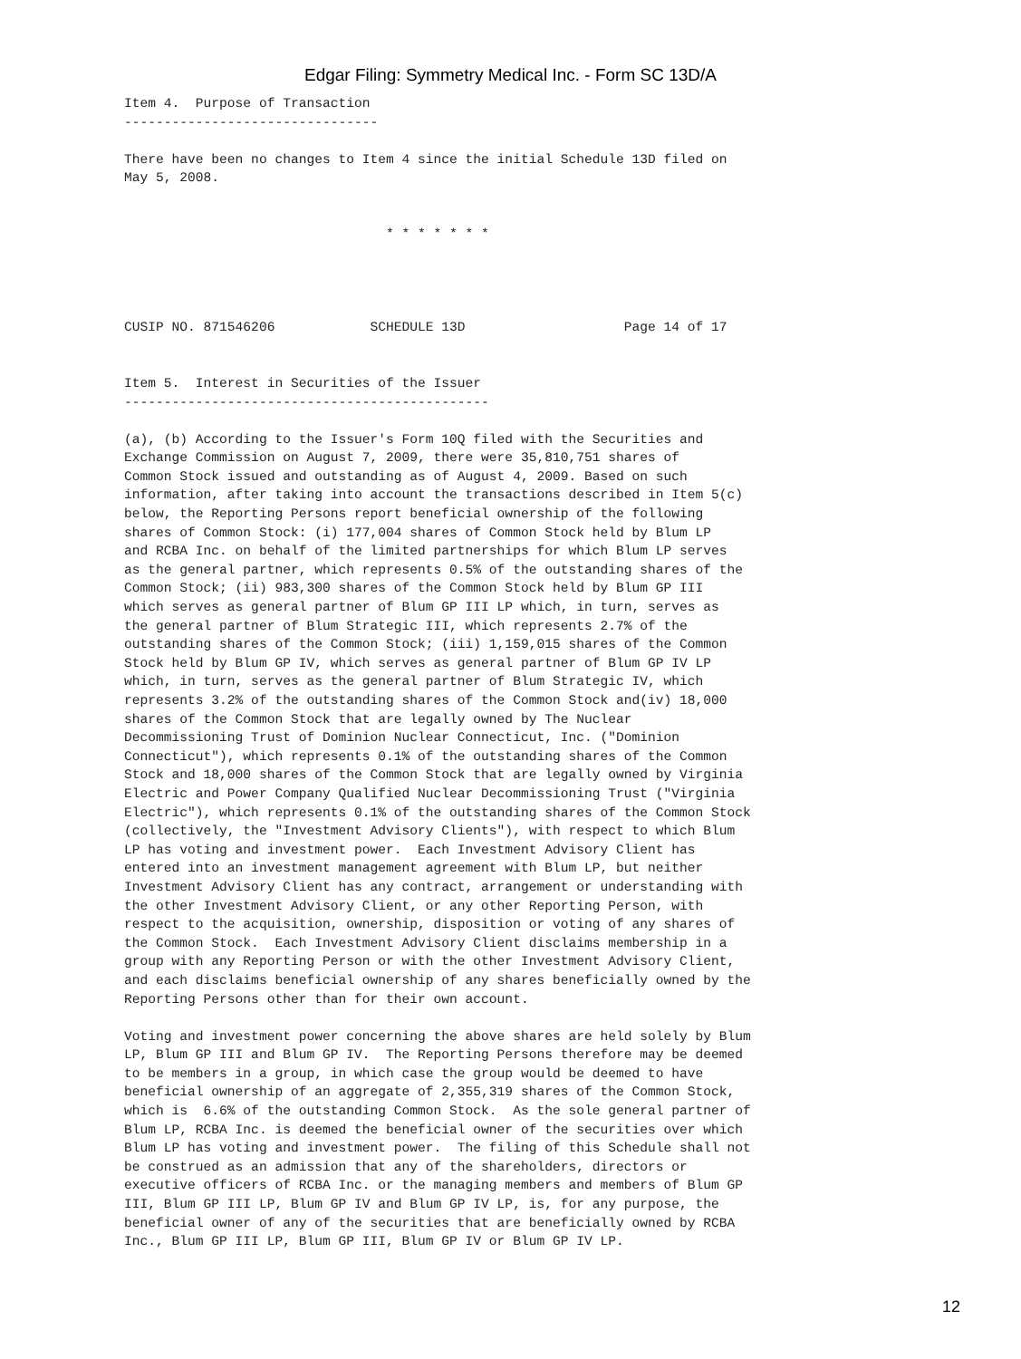Edgar Filing: Symmetry Medical Inc. - Form SC 13D/A
Item 4.  Purpose of Transaction
--------------------------------

There have been no changes to Item 4 since the initial Schedule 13D filed on
May 5, 2008.


                                 * * * * * * *




CUSIP NO. 871546206            SCHEDULE 13D                    Page 14 of 17


Item 5.  Interest in Securities of the Issuer
----------------------------------------------

(a), (b) According to the Issuer's Form 10Q filed with the Securities and
Exchange Commission on August 7, 2009, there were 35,810,751 shares of
Common Stock issued and outstanding as of August 4, 2009. Based on such
information, after taking into account the transactions described in Item 5(c)
below, the Reporting Persons report beneficial ownership of the following
shares of Common Stock: (i) 177,004 shares of Common Stock held by Blum LP
and RCBA Inc. on behalf of the limited partnerships for which Blum LP serves
as the general partner, which represents 0.5% of the outstanding shares of the
Common Stock; (ii) 983,300 shares of the Common Stock held by Blum GP III
which serves as general partner of Blum GP III LP which, in turn, serves as
the general partner of Blum Strategic III, which represents 2.7% of the
outstanding shares of the Common Stock; (iii) 1,159,015 shares of the Common
Stock held by Blum GP IV, which serves as general partner of Blum GP IV LP
which, in turn, serves as the general partner of Blum Strategic IV, which
represents 3.2% of the outstanding shares of the Common Stock and(iv) 18,000
shares of the Common Stock that are legally owned by The Nuclear
Decommissioning Trust of Dominion Nuclear Connecticut, Inc. ("Dominion
Connecticut"), which represents 0.1% of the outstanding shares of the Common
Stock and 18,000 shares of the Common Stock that are legally owned by Virginia
Electric and Power Company Qualified Nuclear Decommissioning Trust ("Virginia
Electric"), which represents 0.1% of the outstanding shares of the Common Stock
(collectively, the "Investment Advisory Clients"), with respect to which Blum
LP has voting and investment power.  Each Investment Advisory Client has
entered into an investment management agreement with Blum LP, but neither
Investment Advisory Client has any contract, arrangement or understanding with
the other Investment Advisory Client, or any other Reporting Person, with
respect to the acquisition, ownership, disposition or voting of any shares of
the Common Stock.  Each Investment Advisory Client disclaims membership in a
group with any Reporting Person or with the other Investment Advisory Client,
and each disclaims beneficial ownership of any shares beneficially owned by the
Reporting Persons other than for their own account.

Voting and investment power concerning the above shares are held solely by Blum
LP, Blum GP III and Blum GP IV.  The Reporting Persons therefore may be deemed
to be members in a group, in which case the group would be deemed to have
beneficial ownership of an aggregate of 2,355,319 shares of the Common Stock,
which is  6.6% of the outstanding Common Stock.  As the sole general partner of
Blum LP, RCBA Inc. is deemed the beneficial owner of the securities over which
Blum LP has voting and investment power.  The filing of this Schedule shall not
be construed as an admission that any of the shareholders, directors or
executive officers of RCBA Inc. or the managing members and members of Blum GP
III, Blum GP III LP, Blum GP IV and Blum GP IV LP, is, for any purpose, the
beneficial owner of any of the securities that are beneficially owned by RCBA
Inc., Blum GP III LP, Blum GP III, Blum GP IV or Blum GP IV LP.
12